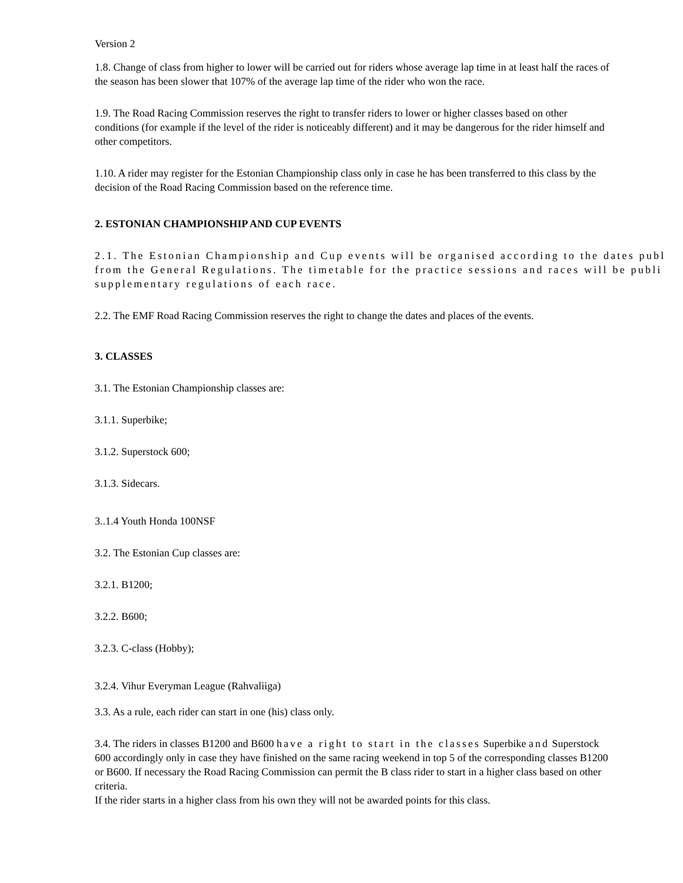Version 2
1.8. Change of class from higher to lower will be carried out for riders whose average lap time in at least half the races of the season has been slower that 107% of the average lap time of the rider who won the race.
1.9. The Road Racing Commission reserves the right to transfer riders to lower or higher classes based on other conditions (for example if the level of the rider is noticeably different) and it may be dangerous for the rider himself and other competitors.
1.10. A rider may register for the Estonian Championship class only in case he has been transferred to this class by the decision of the Road Racing Commission based on the reference time.
2. ESTONIAN CHAMPIONSHIP AND CUP EVENTS
2.1. The Estonian Championship and Cup events will be organised according to the dates publ
from the General Regulations. The timetable for the practice sessions and races will be publi
supplementary regulations of each race.
2.2. The EMF Road Racing Commission reserves the right to change the dates and places of the events.
3. CLASSES
3.1. The Estonian Championship classes are:
3.1.1. Superbike;
3.1.2. Superstock 600;
3.1.3. Sidecars.
3..1.4 Youth Honda 100NSF
3.2. The Estonian Cup classes are:
3.2.1. B1200;
3.2.2. B600;
3.2.3. C-class (Hobby);
3.2.4. Vihur Everyman League (Rahvaliiga)
3.3. As a rule, each rider can start in one (his) class only.
3.4. The riders in classes B1200 and B600 have a right to start in the classes Superbike and Superstock 600 accordingly only in case they have finished on the same racing weekend in top 5 of the corresponding classes B1200 or B600. If necessary the Road Racing Commission can permit the B class rider to start in a higher class based on other criteria.
If the rider starts in a higher class from his own they will not be awarded points for this class.